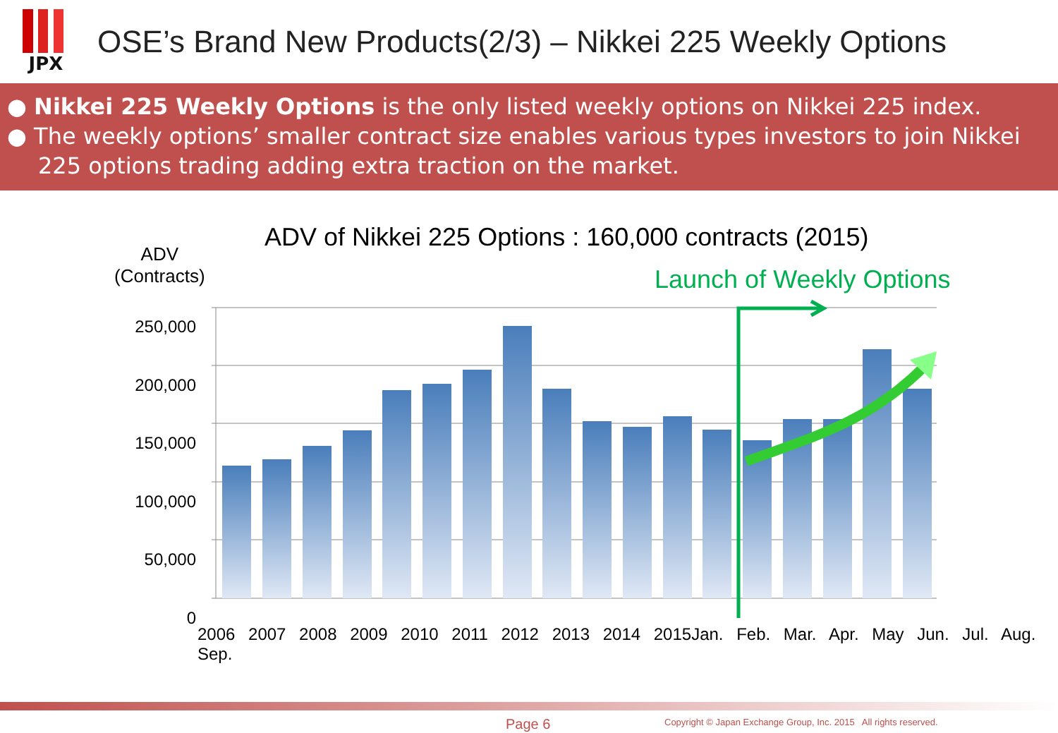JPX
OSE’s Brand New Products(2/3) – Nikkei 225 Weekly Options
● Nikkei 225 Weekly Options is the only listed weekly options on Nikkei 225 index.
● The weekly options’ smaller contract size enables various types investors to join Nikkei 225 options trading adding extra traction on the market.
ADV of Nikkei 225 Options : 160,000 contracts (2015)
ADV
(Contracts)
Launch of Weekly Options
250,000
200,000
150,000
100,000
50,000
0
2006 2007 2008 2009 2010 2011 2012 2013 2014 2015Jan. Feb. Mar. Apr. May Jun. Jul. Aug. Sep.
Page 6
Copyright © Japan Exchange Group, Inc. 2015 All rights reserved.